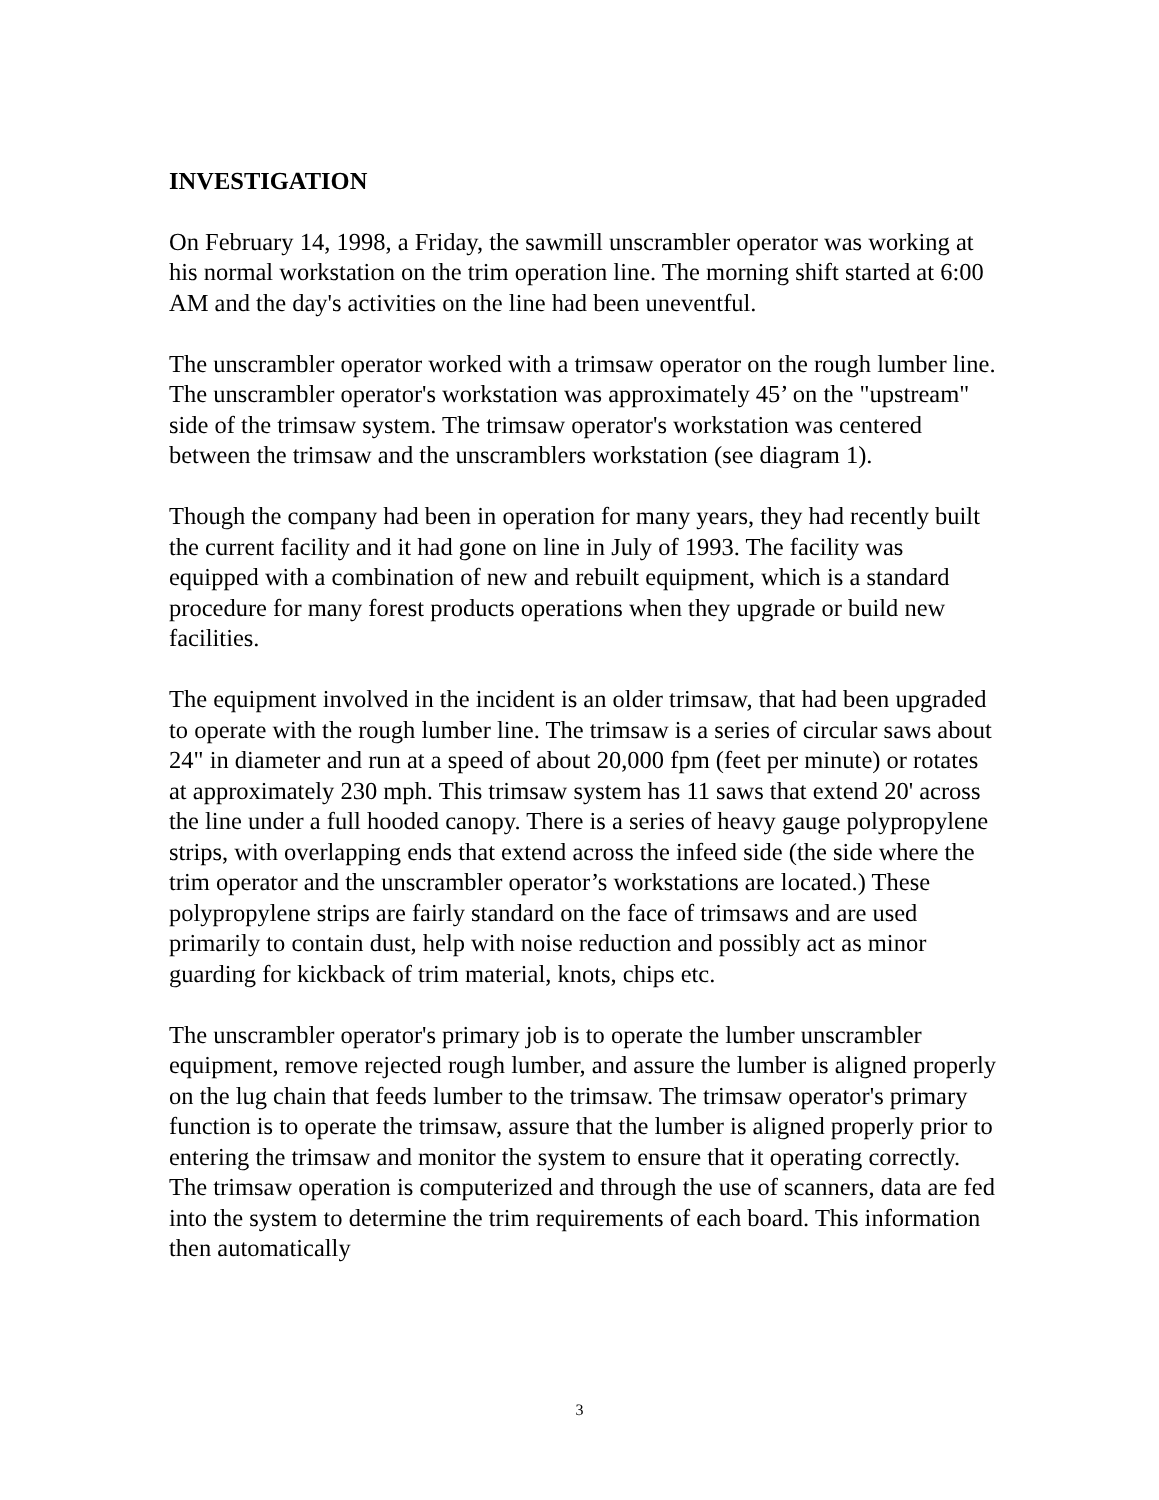INVESTIGATION
On February 14, 1998, a Friday, the sawmill unscrambler operator was working at his normal workstation on the trim operation line. The morning shift started at 6:00 AM and the day's activities on the line had been uneventful.
The unscrambler operator worked with a trimsaw operator on the rough lumber line. The unscrambler operator's workstation was approximately 45’ on the "upstream" side of the trimsaw system. The trimsaw operator's workstation was centered between the trimsaw and the unscramblers workstation (see diagram 1).
Though the company had been in operation for many years, they had recently built the current facility and it had gone on line in July of 1993. The facility was equipped with a combination of new and rebuilt equipment, which is a standard procedure for many forest products operations when they upgrade or build new facilities.
The equipment involved in the incident is an older trimsaw, that had been upgraded to operate with the rough lumber line. The trimsaw is a series of circular saws about 24" in diameter and run at a speed of about 20,000 fpm (feet per minute) or rotates at approximately 230 mph. This trimsaw system has 11 saws that extend 20' across the line under a full hooded canopy. There is a series of heavy gauge polypropylene strips, with overlapping ends that extend across the infeed side (the side where the trim operator and the unscrambler operator’s workstations are located.) These polypropylene strips are fairly standard on the face of trimsaws and are used primarily to contain dust, help with noise reduction and possibly act as minor guarding for kickback of trim material, knots, chips etc.
The unscrambler operator's primary job is to operate the lumber unscrambler equipment, remove rejected rough lumber, and assure the lumber is aligned properly on the lug chain that feeds lumber to the trimsaw. The trimsaw operator's primary function is to operate the trimsaw, assure that the lumber is aligned properly prior to entering the trimsaw and monitor the system to ensure that it operating correctly. The trimsaw operation is computerized and through the use of scanners, data are fed into the system to determine the trim requirements of each board. This information then automatically
3